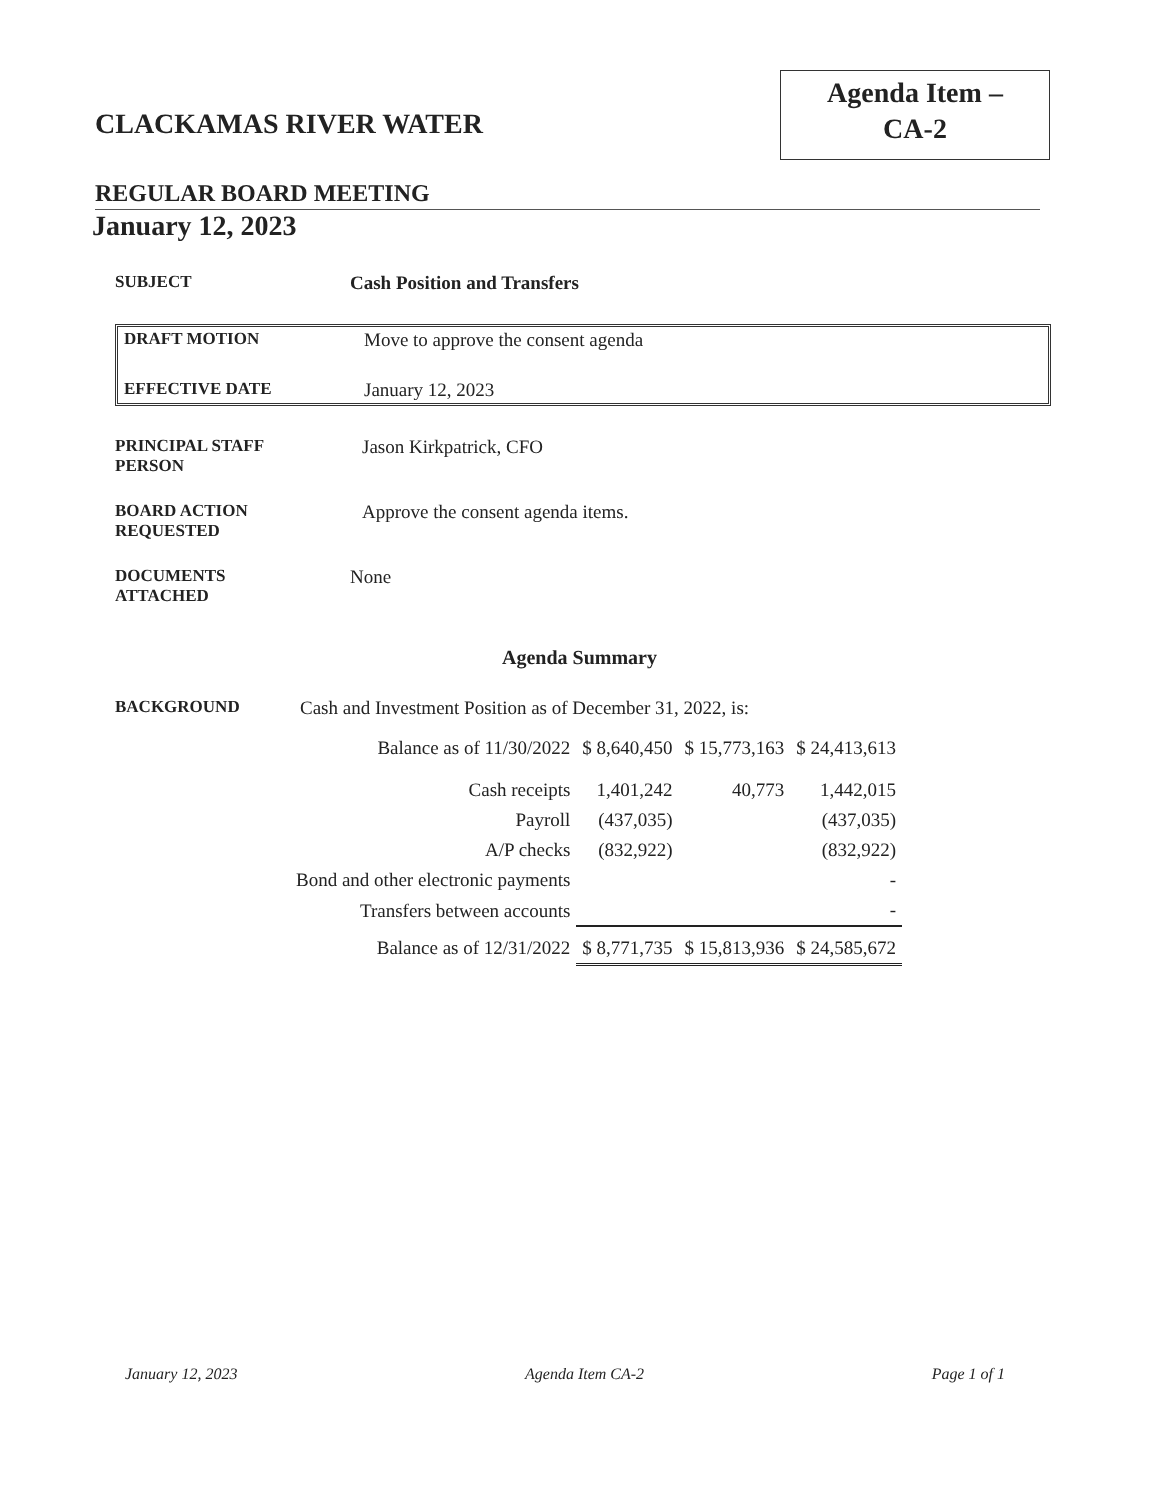CLACKAMAS RIVER WATER
Agenda Item –
CA-2
REGULAR BOARD MEETING
January 12, 2023
SUBJECT Cash Position and Transfers
DRAFT MOTION Move to approve the consent agenda
EFFECTIVE DATE January 12, 2023
PRINCIPAL STAFF
PERSON
Jason Kirkpatrick, CFO
BOARD ACTION
REQUESTED
Approve the consent agenda items.
DOCUMENTS
ATTACHED
None
Agenda Summary
BACKGROUND Cash and Investment Position as of December 31, 2022, is:
| Balance as of 11/30/2022 | $ 8,640,450 | $ 15,773,163 | $ 24,413,613 |
| Cash receipts | 1,401,242 | 40,773 | 1,442,015 |
| Payroll | (437,035) | | (437,035) |
| A/P checks | (832,922) | | (832,922) |
| Bond and other electronic payments | | | - |
| Transfers between accounts | | | - |
| Balance as of 12/31/2022 | $ 8,771,735 | $ 15,813,936 | $ 24,585,672 |
January 12, 2023 Agenda Item CA-2 Page 1 of 1